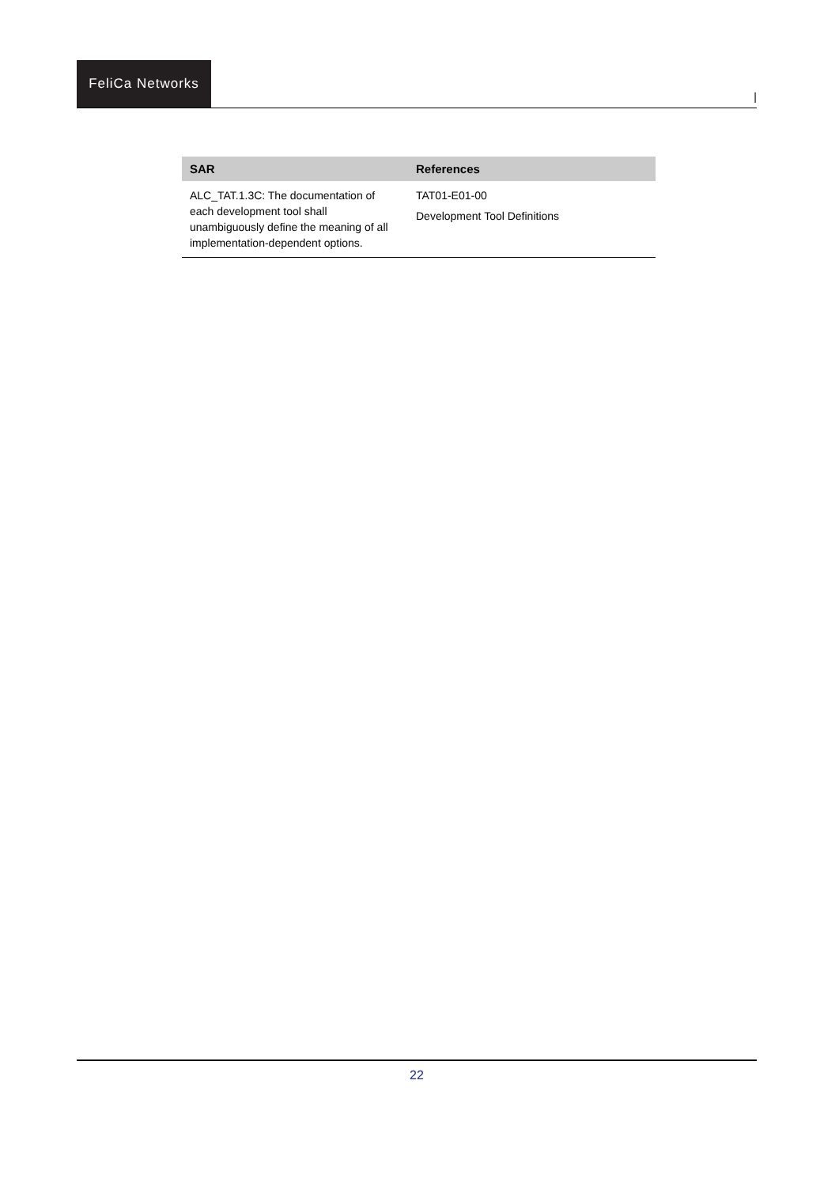FeliCa Networks
|
| SAR | References |
| --- | --- |
| ALC_TAT.1.3C: The documentation of each development tool shall unambiguously define the meaning of all implementation-dependent options. | TAT01-E01-00 Development Tool Definitions |
22